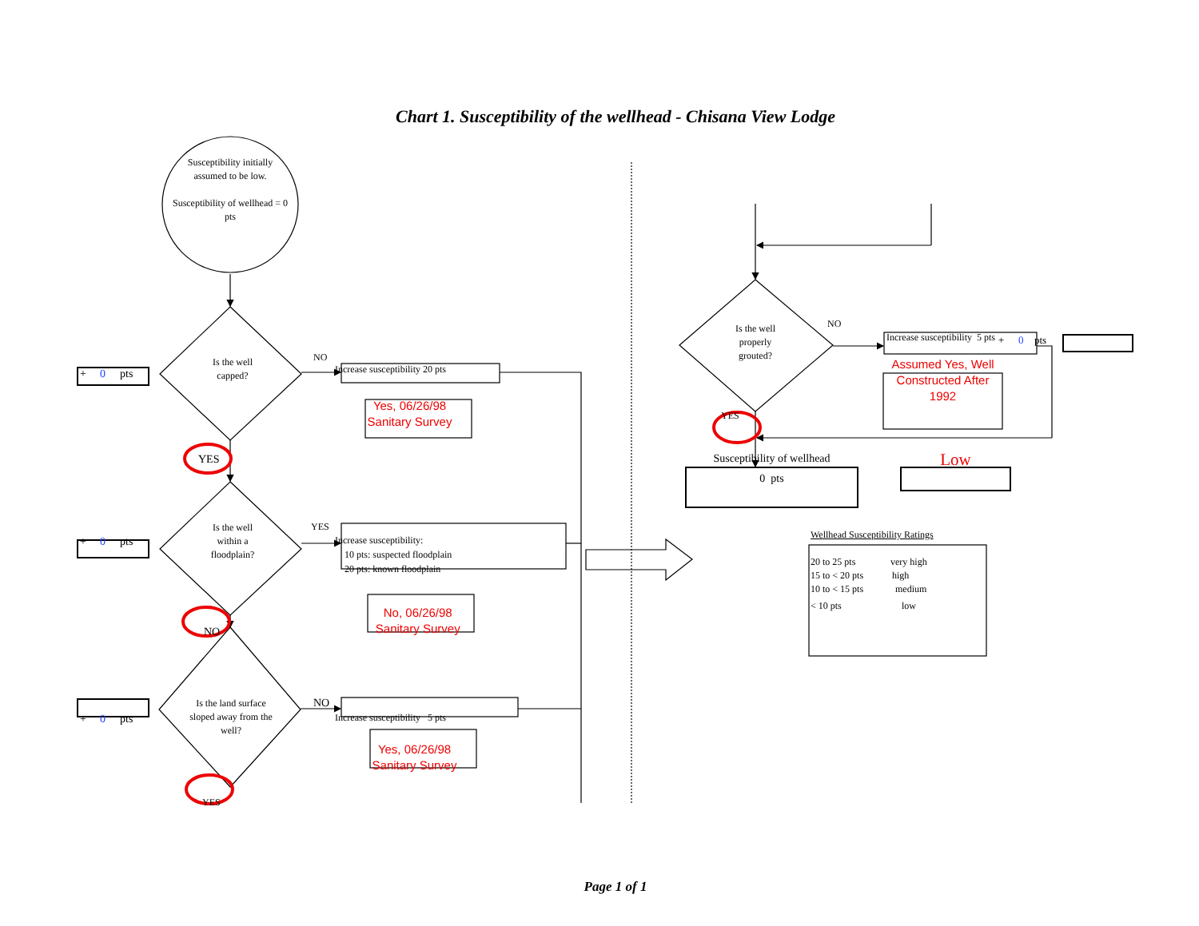Chart 1. Susceptibility of the wellhead - Chisana View Lodge
Susceptibility initially assumed to be low.
Susceptibility of wellhead = 0 pts
+ 0 pts
Is the well
capped?
NO
Increase susceptibility 20 pts
Yes, 06/26/98 Sanitary Survey
YES
+ 0 pts
Is the well
within a
floodplain?
YES
Increase susceptibility:
10 pts: suspected floodplain
20 pts: known floodplain
NO
No, 06/26/98 Sanitary Survey
+ 0 pts
Is the land surface sloped away from the well?
NO
Increase susceptibility 5 pts
Yes, 06/26/98 Sanitary Survey
YES
Is the well
properly
grouted?
NO
Increase susceptibility 5 pts
Assumed Yes, Well Constructed After 1992
+ 0 pts
YES
Susceptibility of wellhead
0 pts
Low
Wellhead Susceptibility Ratings
20 to 25 pts very high
15 to < 20 pts high
10 to < 15 pts medium
< 10 pts low
Page 1 of 1